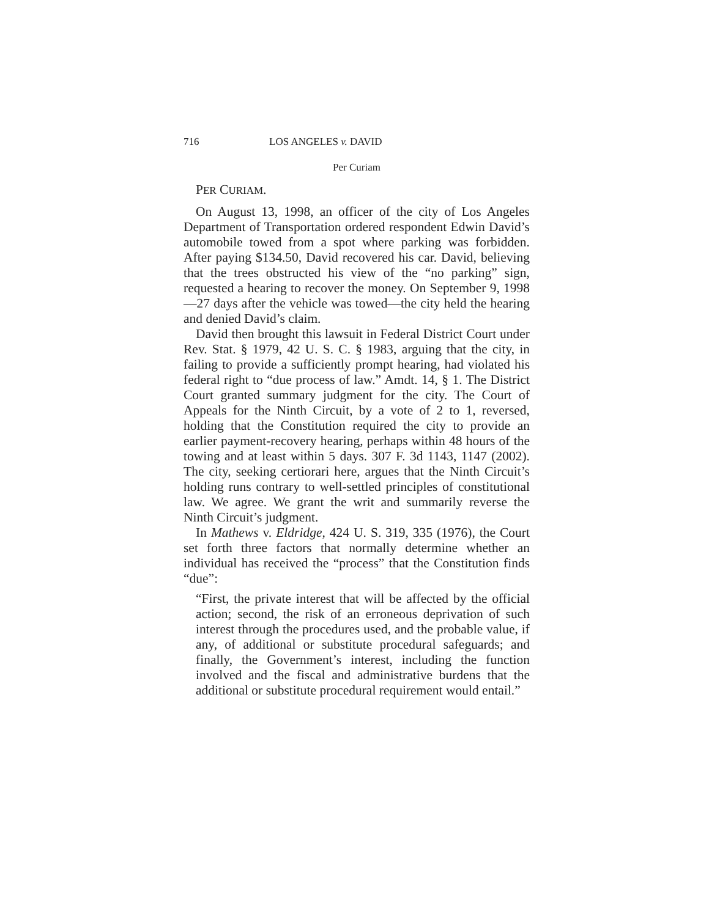716 LOS ANGELES v. DAVID
Per Curiam
PER CURIAM.
On August 13, 1998, an officer of the city of Los Angeles Department of Transportation ordered respondent Edwin David’s automobile towed from a spot where parking was forbidden. After paying $134.50, David recovered his car. David, believing that the trees obstructed his view of the “no parking” sign, requested a hearing to recover the money. On September 9, 1998—27 days after the vehicle was towed—the city held the hearing and denied David’s claim.
David then brought this lawsuit in Federal District Court under Rev. Stat. § 1979, 42 U. S. C. § 1983, arguing that the city, in failing to provide a sufficiently prompt hearing, had violated his federal right to “due process of law.” Amdt. 14, § 1. The District Court granted summary judgment for the city. The Court of Appeals for the Ninth Circuit, by a vote of 2 to 1, reversed, holding that the Constitution required the city to provide an earlier payment-recovery hearing, perhaps within 48 hours of the towing and at least within 5 days. 307 F. 3d 1143, 1147 (2002). The city, seeking certiorari here, argues that the Ninth Circuit’s holding runs contrary to well-settled principles of constitutional law. We agree. We grant the writ and summarily reverse the Ninth Circuit’s judgment.
In Mathews v. Eldridge, 424 U. S. 319, 335 (1976), the Court set forth three factors that normally determine whether an individual has received the “process” that the Constitution finds “due”:
“First, the private interest that will be affected by the official action; second, the risk of an erroneous deprivation of such interest through the procedures used, and the probable value, if any, of additional or substitute procedural safeguards; and finally, the Government’s interest, including the function involved and the fiscal and administrative burdens that the additional or substitute procedural requirement would entail.”